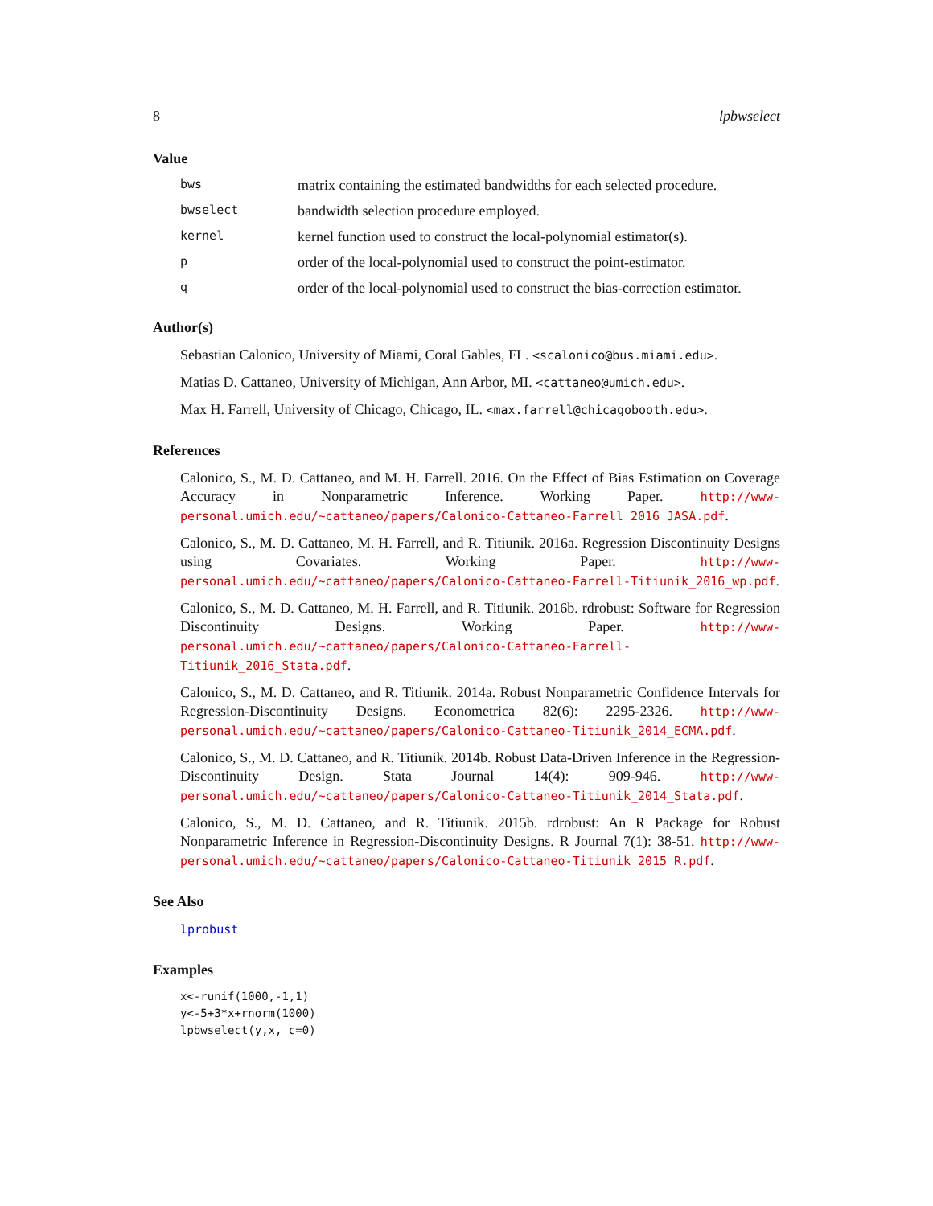8 lpbwselect
Value
bws matrix containing the estimated bandwidths for each selected procedure.
bwselect bandwidth selection procedure employed.
kernel kernel function used to construct the local-polynomial estimator(s).
porder of the local-polynomial used to construct the point-estimator.
qorder of the local-polynomial used to construct the bias-correction estimator.
Author(s)
Sebastian Calonico, University of Miami, Coral Gables, FL. <scalonico@bus.miami.edu>.
Matias D. Cattaneo, University of Michigan, Ann Arbor, MI. <cattaneo@umich.edu>.
Max H. Farrell, University of Chicago, Chicago, IL. <max.farrell@chicagobooth.edu>.
References
Calonico, S., M. D. Cattaneo, and M. H. Farrell. 2016. On the Effect of Bias Estimation on Coverage Accuracy in Nonparametric Inference. Working Paper. http://www-personal.umich.edu/~cattaneo/papers/Calonico-Cattaneo-Farrell_2016_JASA.pdf.
Calonico, S., M. D. Cattaneo, M. H. Farrell, and R. Titiunik. 2016a. Regression Discontinuity Designs using Covariates. Working Paper. http://www-personal.umich.edu/~cattaneo/papers/Calonico-Cattaneo-Farrell-Titiunik_2016_wp.pdf.
Calonico, S., M. D. Cattaneo, M. H. Farrell, and R. Titiunik. 2016b. rdrobust: Software for Regression Discontinuity Designs. Working Paper. http://www-personal.umich.edu/~cattaneo/papers/Calonico-Cattaneo-Farrell-Titiunik_2016_Stata.pdf.
Calonico, S., M. D. Cattaneo, and R. Titiunik. 2014a. Robust Nonparametric Confidence Intervals for Regression-Discontinuity Designs. Econometrica 82(6): 2295-2326. http://www-personal.umich.edu/~cattaneo/papers/Calonico-Cattaneo-Titiunik_2014_ECMA.pdf.
Calonico, S., M. D. Cattaneo, and R. Titiunik. 2014b. Robust Data-Driven Inference in the Regression-Discontinuity Design. Stata Journal 14(4): 909-946. http://www-personal.umich.edu/~cattaneo/papers/Calonico-Cattaneo-Titiunik_2014_Stata.pdf.
Calonico, S., M. D. Cattaneo, and R. Titiunik. 2015b. rdrobust: An R Package for Robust Nonparametric Inference in Regression-Discontinuity Designs. R Journal 7(1): 38-51. http://www-personal.umich.edu/~cattaneo/papers/Calonico-Cattaneo-Titiunik_2015_R.pdf.
See Also
lprobust
Examples
x<-runif(1000,-1,1)
y<-5+3*x+rnorm(1000)
lpbwselect(y,x, c=0)